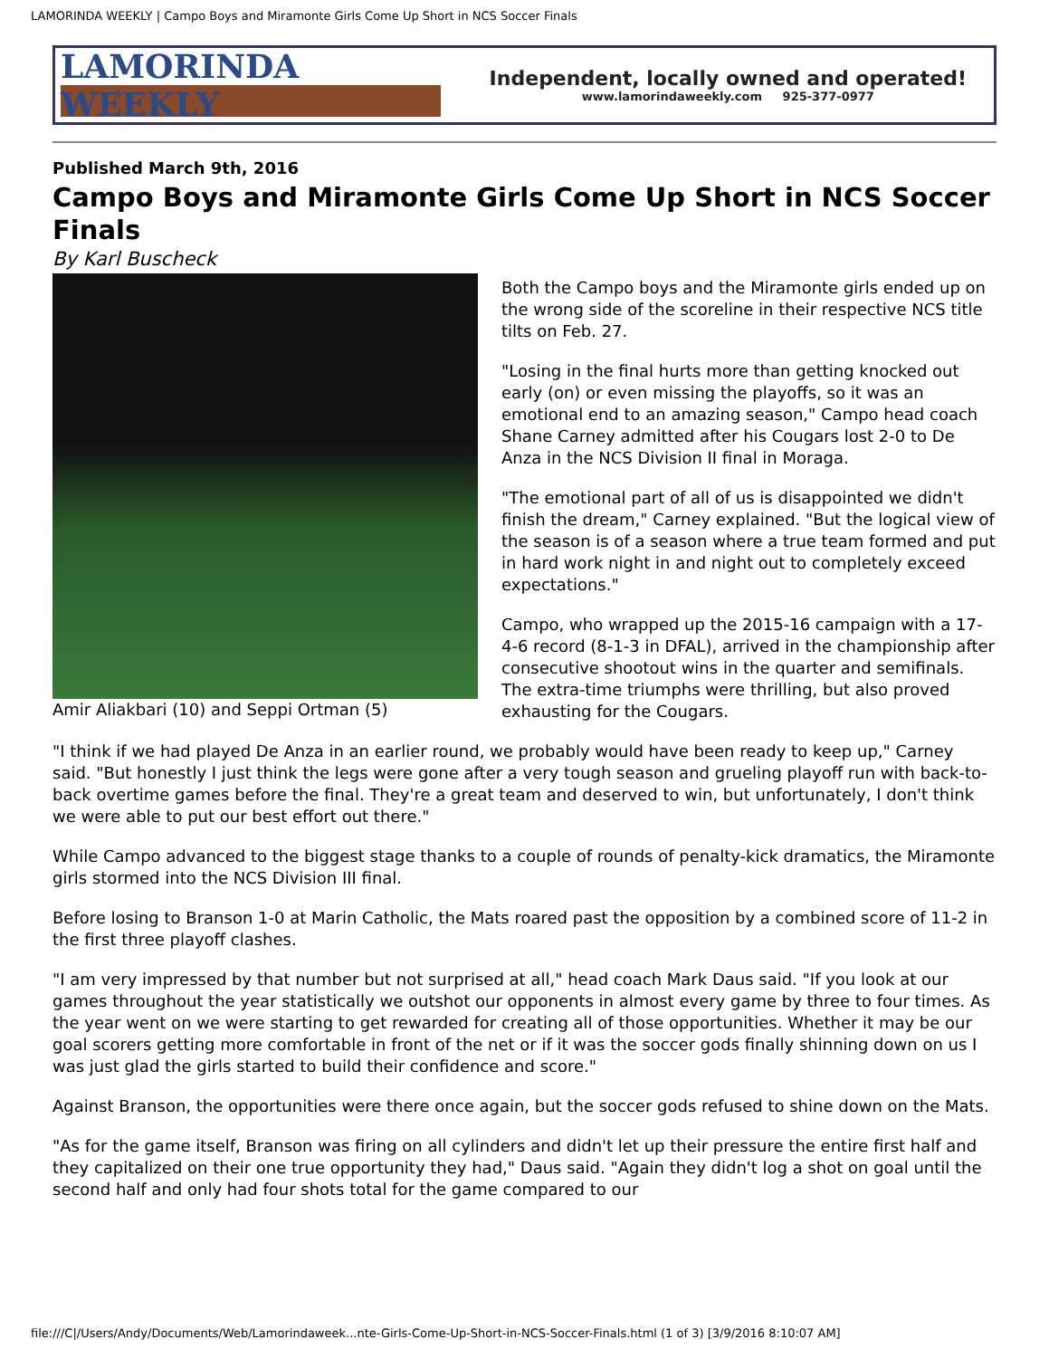LAMORINDA WEEKLY | Campo Boys and Miramonte Girls Come Up Short in NCS Soccer Finals
LAMORINDA WEEKLY
Independent, locally owned and operated!
www.lamorindaweekly.com 925-377-0977
Published March 9th, 2016
Campo Boys and Miramonte Girls Come Up Short in NCS Soccer Finals
By Karl Buscheck
Amir Aliakbari (10) and Seppi Ortman (5)
Both the Campo boys and the Miramonte girls ended up on the wrong side of the scoreline in their respective NCS title tilts on Feb. 27.
"Losing in the final hurts more than getting knocked out early (on) or even missing the playoffs, so it was an emotional end to an amazing season," Campo head coach Shane Carney admitted after his Cougars lost 2-0 to De Anza in the NCS Division II final in Moraga.
"The emotional part of all of us is disappointed we didn't finish the dream," Carney explained. "But the logical view of the season is of a season where a true team formed and put in hard work night in and night out to completely exceed expectations."
Campo, who wrapped up the 2015-16 campaign with a 17-4-6 record (8-1-3 in DFAL), arrived in the championship after consecutive shootout wins in the quarter and semifinals. The extra-time triumphs were thrilling, but also proved exhausting for the Cougars.
"I think if we had played De Anza in an earlier round, we probably would have been ready to keep up," Carney said. "But honestly I just think the legs were gone after a very tough season and grueling playoff run with back-to-back overtime games before the final. They're a great team and deserved to win, but unfortunately, I don't think we were able to put our best effort out there."
While Campo advanced to the biggest stage thanks to a couple of rounds of penalty-kick dramatics, the Miramonte girls stormed into the NCS Division III final.
Before losing to Branson 1-0 at Marin Catholic, the Mats roared past the opposition by a combined score of 11-2 in the first three playoff clashes.
"I am very impressed by that number but not surprised at all," head coach Mark Daus said. "If you look at our games throughout the year statistically we outshot our opponents in almost every game by three to four times. As the year went on we were starting to get rewarded for creating all of those opportunities. Whether it may be our goal scorers getting more comfortable in front of the net or if it was the soccer gods finally shinning down on us I was just glad the girls started to build their confidence and score."
Against Branson, the opportunities were there once again, but the soccer gods refused to shine down on the Mats.
"As for the game itself, Branson was firing on all cylinders and didn't let up their pressure the entire first half and they capitalized on their one true opportunity they had," Daus said. "Again they didn't log a shot on goal until the second half and only had four shots total for the game compared to our
file:///C|/Users/Andy/Documents/Web/Lamorindaweek...nte-Girls-Come-Up-Short-in-NCS-Soccer-Finals.html (1 of 3) [3/9/2016 8:10:07 AM]